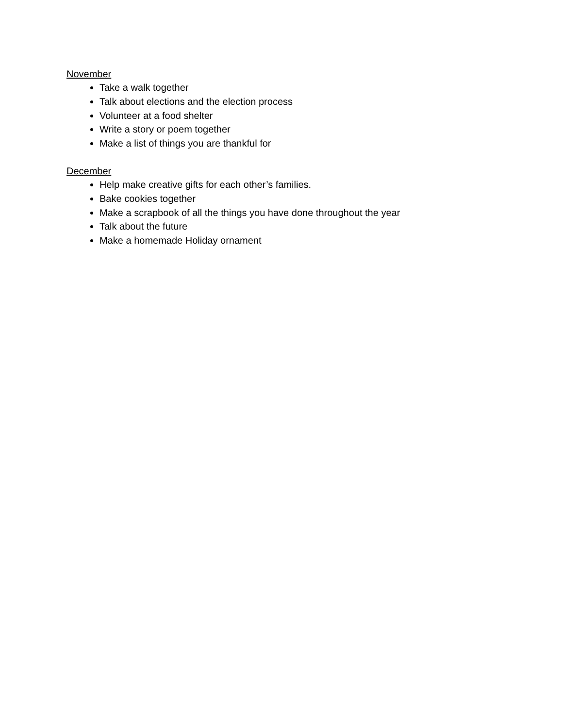November
Take a walk together
Talk about elections and the election process
Volunteer at a food shelter
Write a story or poem together
Make a list of things you are thankful for
December
Help make creative gifts for each other’s families.
Bake cookies together
Make a scrapbook of all the things you have done throughout the year
Talk about the future
Make a homemade Holiday ornament